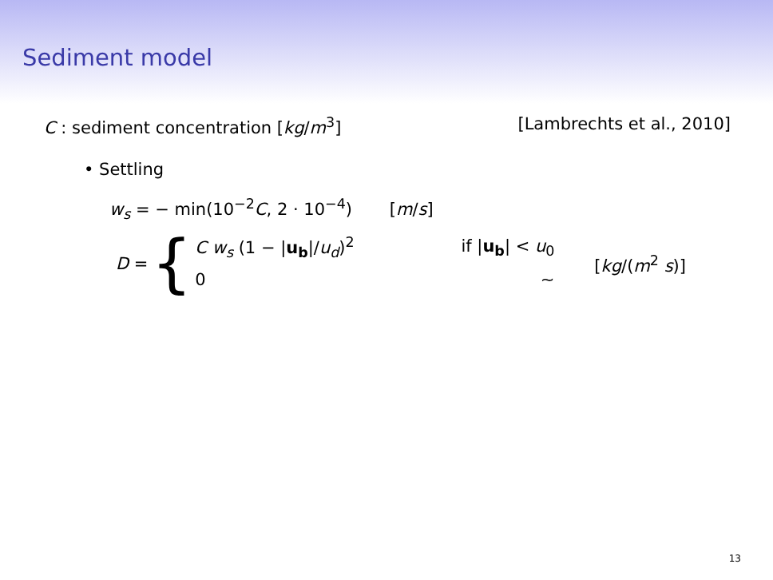Sediment model
C : sediment concentration [kg/m<sup>3</sup>] [Lambrechts et al., 2010]
• Settling
w<sub>s</sub> = − min(10<sup>−2</sup>C, 2 · 10<sup>−4</sup>) [m/s]
D = {
C w<sub>s</sub> (1 − |u<sub>b</sub>|/u<sub>d</sub>)<sup>2</sup> if |u<sub>b</sub>| < u<sub>0</sub>
0 ∼
[kg/(m<sup>2</sup> s)]
13